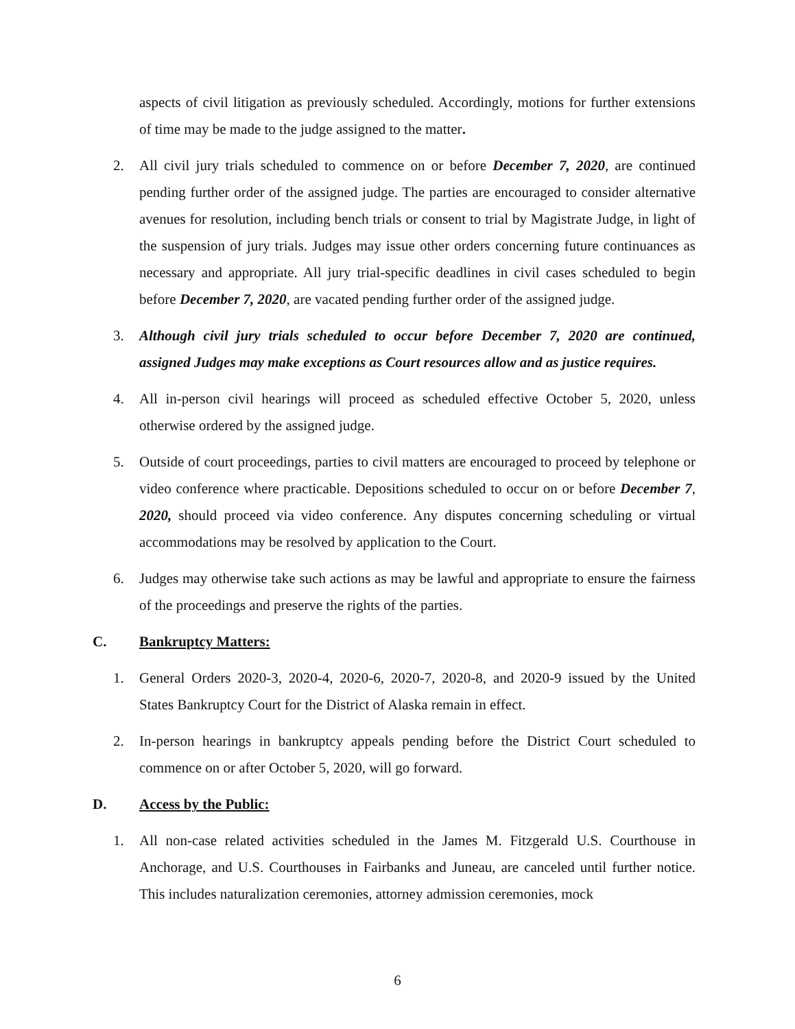aspects of civil litigation as previously scheduled. Accordingly, motions for further extensions of time may be made to the judge assigned to the matter.
2. All civil jury trials scheduled to commence on or before December 7, 2020, are continued pending further order of the assigned judge. The parties are encouraged to consider alternative avenues for resolution, including bench trials or consent to trial by Magistrate Judge, in light of the suspension of jury trials. Judges may issue other orders concerning future continuances as necessary and appropriate. All jury trial-specific deadlines in civil cases scheduled to begin before December 7, 2020, are vacated pending further order of the assigned judge.
3. Although civil jury trials scheduled to occur before December 7, 2020 are continued, assigned Judges may make exceptions as Court resources allow and as justice requires.
4. All in-person civil hearings will proceed as scheduled effective October 5, 2020, unless otherwise ordered by the assigned judge.
5. Outside of court proceedings, parties to civil matters are encouraged to proceed by telephone or video conference where practicable. Depositions scheduled to occur on or before December 7, 2020, should proceed via video conference. Any disputes concerning scheduling or virtual accommodations may be resolved by application to the Court.
6. Judges may otherwise take such actions as may be lawful and appropriate to ensure the fairness of the proceedings and preserve the rights of the parties.
C. Bankruptcy Matters:
1. General Orders 2020-3, 2020-4, 2020-6, 2020-7, 2020-8, and 2020-9 issued by the United States Bankruptcy Court for the District of Alaska remain in effect.
2. In-person hearings in bankruptcy appeals pending before the District Court scheduled to commence on or after October 5, 2020, will go forward.
D. Access by the Public:
1. All non-case related activities scheduled in the James M. Fitzgerald U.S. Courthouse in Anchorage, and U.S. Courthouses in Fairbanks and Juneau, are canceled until further notice. This includes naturalization ceremonies, attorney admission ceremonies, mock
6